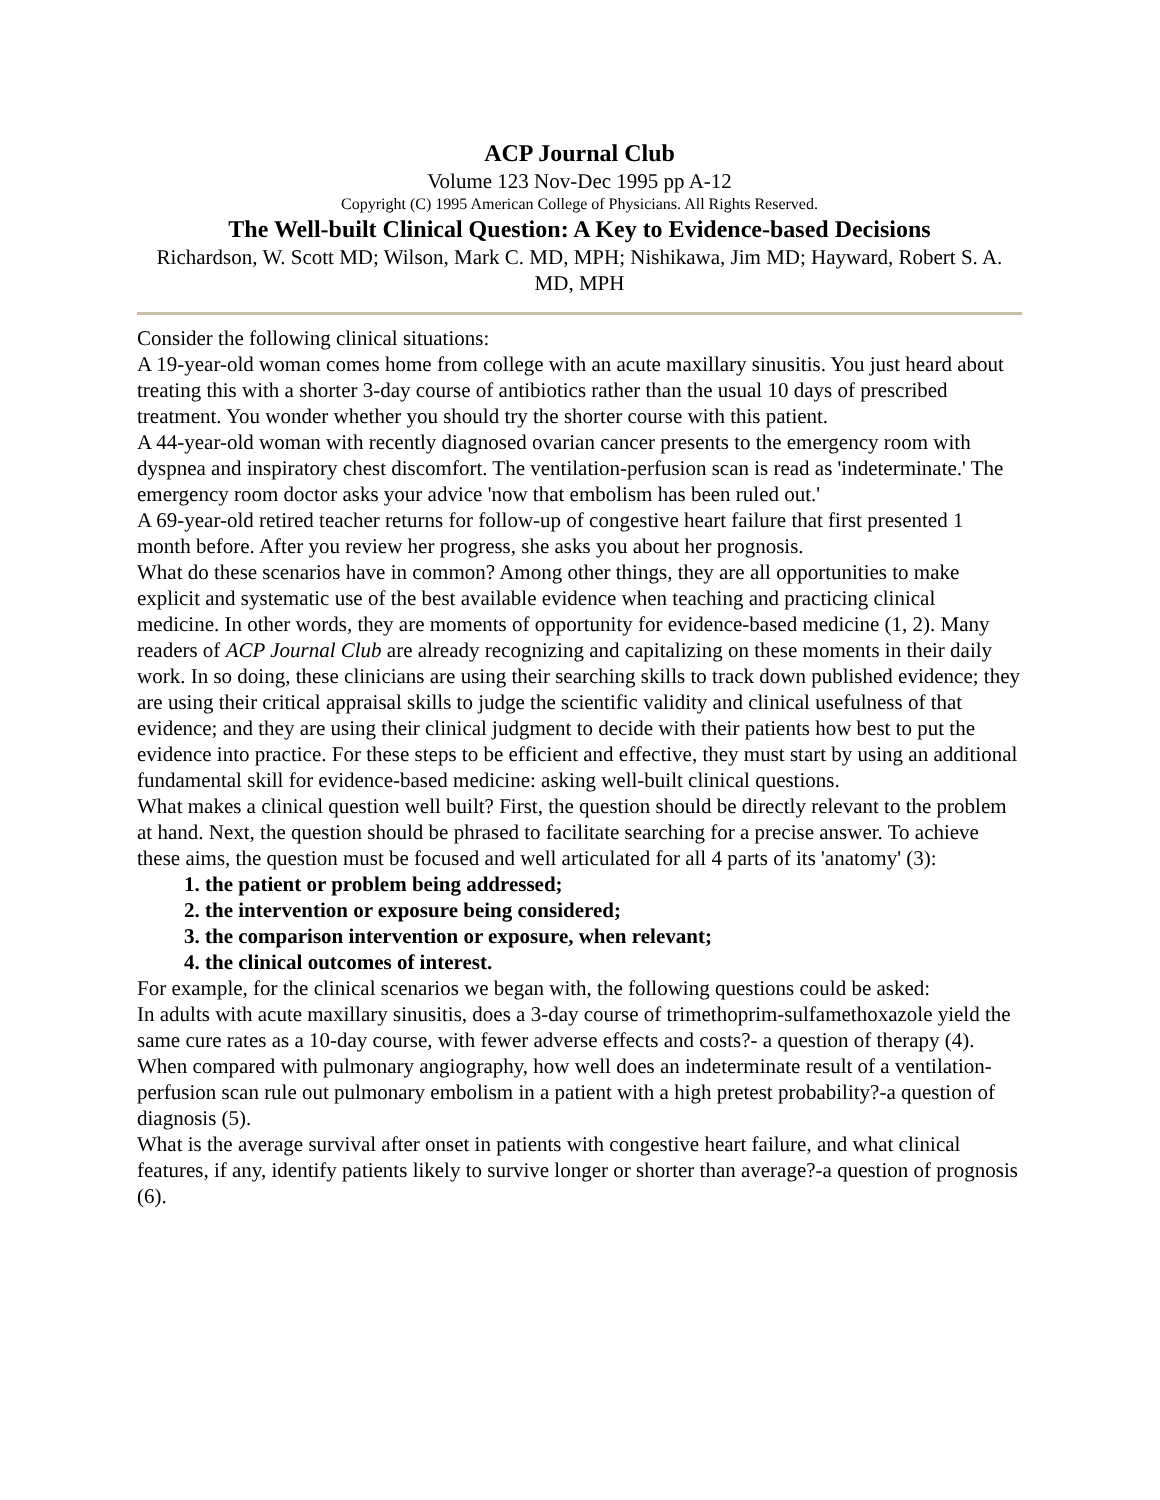ACP Journal Club
Volume 123 Nov-Dec 1995 pp A-12
Copyright (C) 1995 American College of Physicians. All Rights Reserved.
The Well-built Clinical Question: A Key to Evidence-based Decisions
Richardson, W. Scott MD; Wilson, Mark C. MD, MPH; Nishikawa, Jim MD; Hayward, Robert S. A. MD, MPH
Consider the following clinical situations:
A 19-year-old woman comes home from college with an acute maxillary sinusitis. You just heard about treating this with a shorter 3-day course of antibiotics rather than the usual 10 days of prescribed treatment. You wonder whether you should try the shorter course with this patient.
A 44-year-old woman with recently diagnosed ovarian cancer presents to the emergency room with dyspnea and inspiratory chest discomfort. The ventilation-perfusion scan is read as 'indeterminate.' The emergency room doctor asks your advice 'now that embolism has been ruled out.'
A 69-year-old retired teacher returns for follow-up of congestive heart failure that first presented 1 month before. After you review her progress, she asks you about her prognosis.
What do these scenarios have in common? Among other things, they are all opportunities to make explicit and systematic use of the best available evidence when teaching and practicing clinical medicine. In other words, they are moments of opportunity for evidence-based medicine (1, 2). Many readers of ACP Journal Club are already recognizing and capitalizing on these moments in their daily work. In so doing, these clinicians are using their searching skills to track down published evidence; they are using their critical appraisal skills to judge the scientific validity and clinical usefulness of that evidence; and they are using their clinical judgment to decide with their patients how best to put the evidence into practice. For these steps to be efficient and effective, they must start by using an additional fundamental skill for evidence-based medicine: asking well-built clinical questions.
What makes a clinical question well built? First, the question should be directly relevant to the problem at hand. Next, the question should be phrased to facilitate searching for a precise answer. To achieve these aims, the question must be focused and well articulated for all 4 parts of its 'anatomy' (3):
1. the patient or problem being addressed;
2. the intervention or exposure being considered;
3. the comparison intervention or exposure, when relevant;
4. the clinical outcomes of interest.
For example, for the clinical scenarios we began with, the following questions could be asked:
In adults with acute maxillary sinusitis, does a 3-day course of trimethoprim-sulfamethoxazole yield the same cure rates as a 10-day course, with fewer adverse effects and costs?- a question of therapy (4).
When compared with pulmonary angiography, how well does an indeterminate result of a ventilation-perfusion scan rule out pulmonary embolism in a patient with a high pretest probability?-a question of diagnosis (5).
What is the average survival after onset in patients with congestive heart failure, and what clinical features, if any, identify patients likely to survive longer or shorter than average?-a question of prognosis (6).